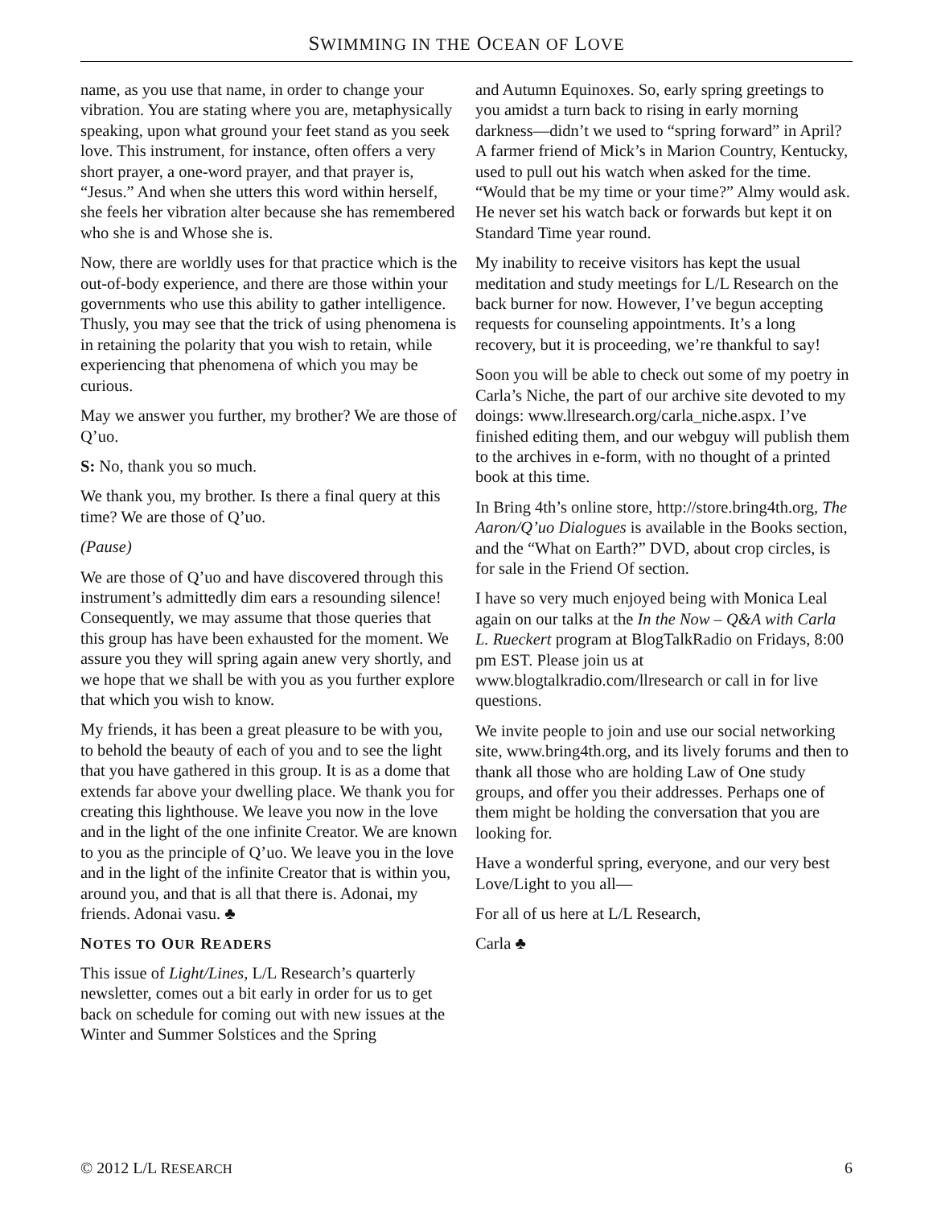SWIMMING IN THE OCEAN OF LOVE
name, as you use that name, in order to change your vibration. You are stating where you are, metaphysically speaking, upon what ground your feet stand as you seek love. This instrument, for instance, often offers a very short prayer, a one-word prayer, and that prayer is, “Jesus.” And when she utters this word within herself, she feels her vibration alter because she has remembered who she is and Whose she is.
Now, there are worldly uses for that practice which is the out-of-body experience, and there are those within your governments who use this ability to gather intelligence. Thusly, you may see that the trick of using phenomena is in retaining the polarity that you wish to retain, while experiencing that phenomena of which you may be curious.
May we answer you further, my brother? We are those of Q’uo.
S: No, thank you so much.
We thank you, my brother. Is there a final query at this time? We are those of Q’uo.
(Pause)
We are those of Q’uo and have discovered through this instrument’s admittedly dim ears a resounding silence! Consequently, we may assume that those queries that this group has have been exhausted for the moment. We assure you they will spring again anew very shortly, and we hope that we shall be with you as you further explore that which you wish to know.
My friends, it has been a great pleasure to be with you, to behold the beauty of each of you and to see the light that you have gathered in this group. It is as a dome that extends far above your dwelling place. We thank you for creating this lighthouse. We leave you now in the love and in the light of the one infinite Creator. We are known to you as the principle of Q’uo. We leave you in the love and in the light of the infinite Creator that is within you, around you, and that is all that there is. Adonai, my friends. Adonai vasu. ♣
NOTES TO OUR READERS
This issue of Light/Lines, L/L Research’s quarterly newsletter, comes out a bit early in order for us to get back on schedule for coming out with new issues at the Winter and Summer Solstices and the Spring
and Autumn Equinoxes. So, early spring greetings to you amidst a turn back to rising in early morning darkness—didn’t we used to “spring forward” in April? A farmer friend of Mick’s in Marion Country, Kentucky, used to pull out his watch when asked for the time. “Would that be my time or your time?” Almy would ask. He never set his watch back or forwards but kept it on Standard Time year round.
My inability to receive visitors has kept the usual meditation and study meetings for L/L Research on the back burner for now. However, I’ve begun accepting requests for counseling appointments. It’s a long recovery, but it is proceeding, we’re thankful to say!
Soon you will be able to check out some of my poetry in Carla’s Niche, the part of our archive site devoted to my doings: www.llresearch.org/carla_niche.aspx. I’ve finished editing them, and our webguy will publish them to the archives in e-form, with no thought of a printed book at this time.
In Bring 4th’s online store, http://store.bring4th.org, The Aaron/Q’uo Dialogues is available in the Books section, and the “What on Earth?” DVD, about crop circles, is for sale in the Friend Of section.
I have so very much enjoyed being with Monica Leal again on our talks at the In the Now – Q&A with Carla L. Rueckert program at BlogTalkRadio on Fridays, 8:00 pm EST. Please join us at www.blogtalkradio.com/llresearch or call in for live questions.
We invite people to join and use our social networking site, www.bring4th.org, and its lively forums and then to thank all those who are holding Law of One study groups, and offer you their addresses. Perhaps one of them might be holding the conversation that you are looking for.
Have a wonderful spring, everyone, and our very best Love/Light to you all—
For all of us here at L/L Research,
Carla ♣
© 2012 L/L RESEARCH 6